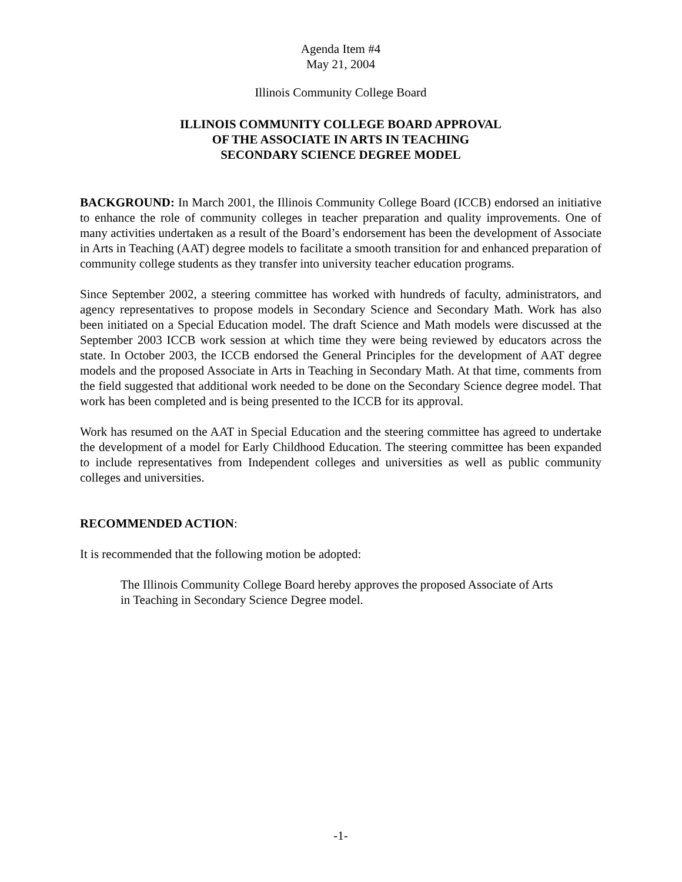Agenda Item #4
May 21, 2004
Illinois Community College Board
ILLINOIS COMMUNITY COLLEGE BOARD APPROVAL
OF THE ASSOCIATE IN ARTS IN TEACHING
SECONDARY SCIENCE DEGREE MODEL
BACKGROUND: In March 2001, the Illinois Community College Board (ICCB) endorsed an initiative to enhance the role of community colleges in teacher preparation and quality improvements. One of many activities undertaken as a result of the Board’s endorsement has been the development of Associate in Arts in Teaching (AAT) degree models to facilitate a smooth transition for and enhanced preparation of community college students as they transfer into university teacher education programs.
Since September 2002, a steering committee has worked with hundreds of faculty, administrators, and agency representatives to propose models in Secondary Science and Secondary Math. Work has also been initiated on a Special Education model. The draft Science and Math models were discussed at the September 2003 ICCB work session at which time they were being reviewed by educators across the state. In October 2003, the ICCB endorsed the General Principles for the development of AAT degree models and the proposed Associate in Arts in Teaching in Secondary Math. At that time, comments from the field suggested that additional work needed to be done on the Secondary Science degree model. That work has been completed and is being presented to the ICCB for its approval.
Work has resumed on the AAT in Special Education and the steering committee has agreed to undertake the development of a model for Early Childhood Education. The steering committee has been expanded to include representatives from Independent colleges and universities as well as public community colleges and universities.
RECOMMENDED ACTION:
It is recommended that the following motion be adopted:
The Illinois Community College Board hereby approves the proposed Associate of Arts in Teaching in Secondary Science Degree model.
-1-